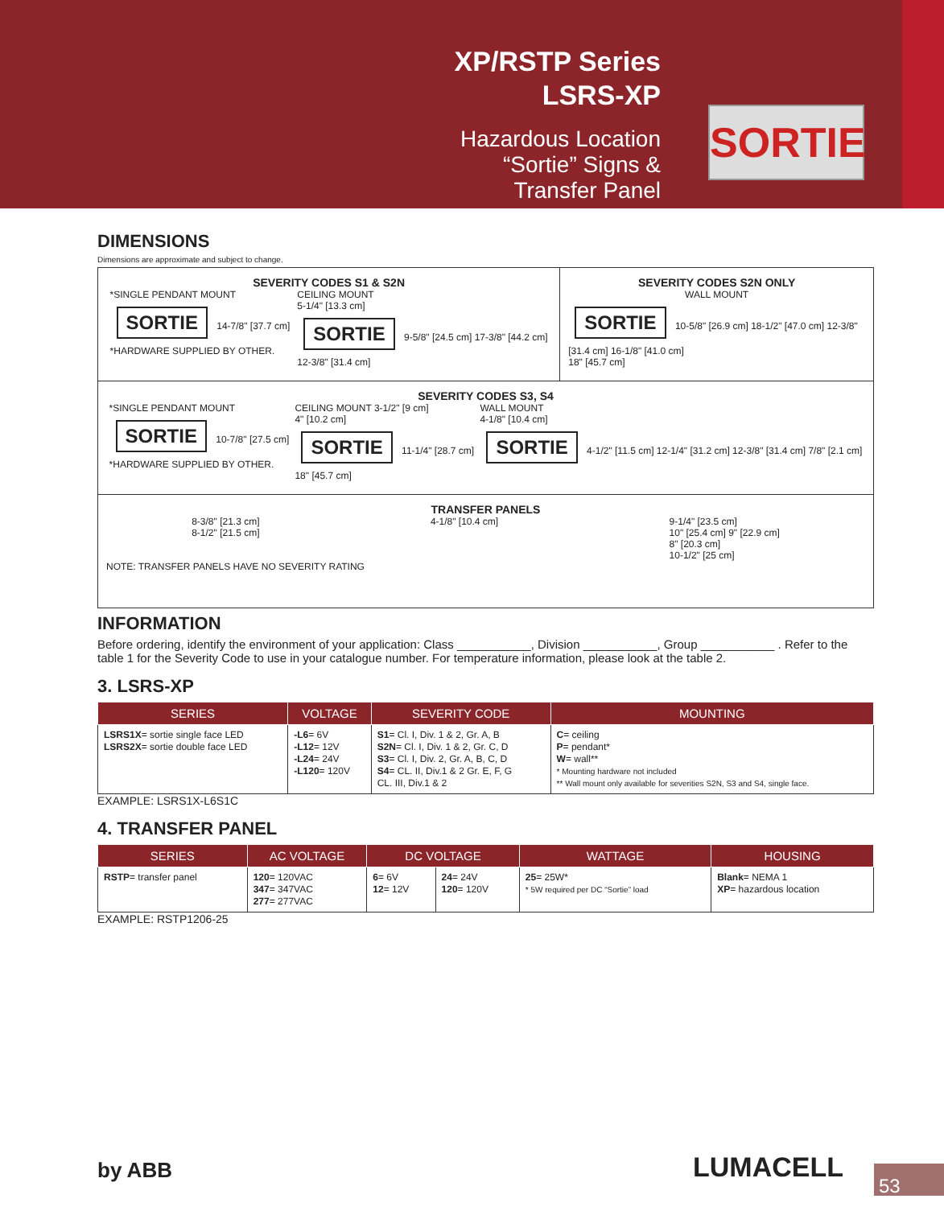XP/RSTP Series
LSRS-XP
Hazardous Location
“Sortie” Signs &
Transfer Panel
SORTIE
DIMENSIONS
Dimensions are approximate and subject to change.
SEVERITY CODES S1 & S2N
*SINGLE PENDANT MOUNT
SORTIE 14-7/8" [37.7 cm]
*HARDWARE SUPPLIED BY OTHER.
CEILING MOUNT
5-1/4" [13.3 cm]
SORTIE 9-5/8" [24.5 cm] 17-3/8" [44.2 cm]
12-3/8" [31.4 cm]
SEVERITY CODES S2N ONLY
WALL MOUNT
SORTIE 10-5/8" [26.9 cm] 18-1/2" [47.0 cm] 12-3/8" [31.4 cm] 16-1/8" [41.0 cm]
18" [45.7 cm]
SEVERITY CODES S3, S4
*SINGLE PENDANT MOUNT
SORTIE 10-7/8" [27.5 cm]
*HARDWARE SUPPLIED BY OTHER.
CEILING MOUNT 3-1/2" [9 cm]
4" [10.2 cm]
SORTIE 11-1/4" [28.7 cm]
18" [45.7 cm]
WALL MOUNT
4-1/8" [10.4 cm]
SORTIE 4-1/2" [11.5 cm] 12-1/4" [31.2 cm] 12-3/8" [31.4 cm] 7/8" [2.1 cm]
TRANSFER PANELS
8-3/8" [21.3 cm]
8-1/2" [21.5 cm]
4-1/8" [10.4 cm] 9-1/4" [23.5 cm]
10" [25.4 cm] 9" [22.9 cm]
8" [20.3 cm]
10-1/2" [25 cm]
NOTE: TRANSFER PANELS HAVE NO SEVERITY RATING
INFORMATION
Before ordering, identify the environment of your application: Class ___________, Division ___________, Group ___________ . Refer to the table 1 for the Severity Code to use in your catalogue number. For temperature information, please look at the table 2.
3. LSRS-XP
| SERIES | VOLTAGE | SEVERITY CODE | MOUNTING |
| --- | --- | --- | --- |
| LSRS1X = sortie single face LED LSRS2X = sortie double face LED | -L6 = 6V -L12 = 12V -L24 = 24V -L120 = 120V | S1 = Cl. I, Div. 1 & 2, Gr. A, B S2N = Cl. I, Div. 1 & 2, Gr. C, D S3 = Cl. I, Div. 2, Gr. A, B, C, D S4 = CL. II, Div.1 & 2 Gr. E, F, G CL. III, Div.1 & 2 | C = ceiling P = pendant* W = wall** * Mounting hardware not included ** Wall mount only available for severities S2N, S3 and S4, single face. |
EXAMPLE: LSRS1X-L6S1C
4. TRANSFER PANEL
| SERIES | AC VOLTAGE | DC VOLTAGE | | WATTAGE | HOUSING |
| --- | --- | --- | --- | --- | --- |
| RSTP = transfer panel | 120 = 120VAC 347 = 347VAC 277 = 277VAC | 6 = 6V 12 = 12V | 24 = 24V 120 = 120V | 25 = 25W* * 5W required per DC “Sortie” load | Blank = NEMA 1 XP = hazardous location |
EXAMPLE: RSTP1206-25
by ABB LUMACELL
53